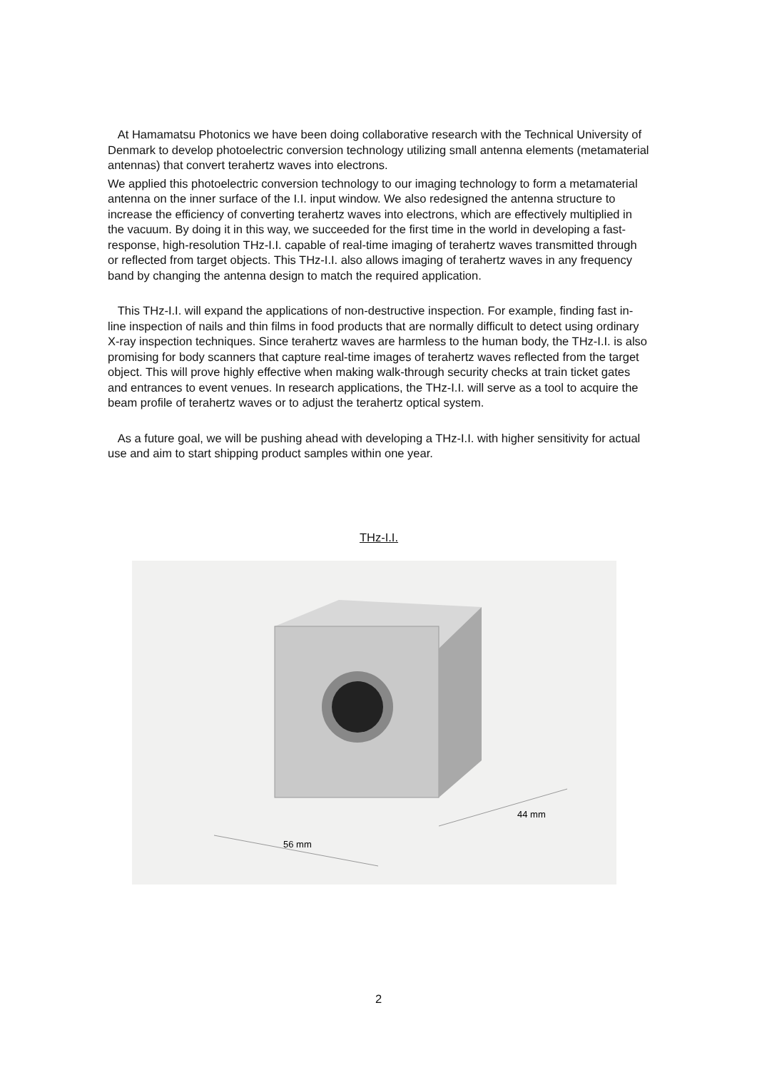At Hamamatsu Photonics we have been doing collaborative research with the Technical University of Denmark to develop photoelectric conversion technology utilizing small antenna elements (metamaterial antennas) that convert terahertz waves into electrons.
We applied this photoelectric conversion technology to our imaging technology to form a metamaterial antenna on the inner surface of the I.I. input window. We also redesigned the antenna structure to increase the efficiency of converting terahertz waves into electrons, which are effectively multiplied in the vacuum. By doing it in this way, we succeeded for the first time in the world in developing a fast-response, high-resolution THz-I.I. capable of real-time imaging of terahertz waves transmitted through or reflected from target objects. This THz-I.I. also allows imaging of terahertz waves in any frequency band by changing the antenna design to match the required application.
This THz-I.I. will expand the applications of non-destructive inspection. For example, finding fast in-line inspection of nails and thin films in food products that are normally difficult to detect using ordinary X-ray inspection techniques. Since terahertz waves are harmless to the human body, the THz-I.I. is also promising for body scanners that capture real-time images of terahertz waves reflected from the target object. This will prove highly effective when making walk-through security checks at train ticket gates and entrances to event venues. In research applications, the THz-I.I. will serve as a tool to acquire the beam profile of terahertz waves or to adjust the terahertz optical system.
As a future goal, we will be pushing ahead with developing a THz-I.I. with higher sensitivity for actual use and aim to start shipping product samples within one year.
THz-I.I.
56 mm
44 mm
2